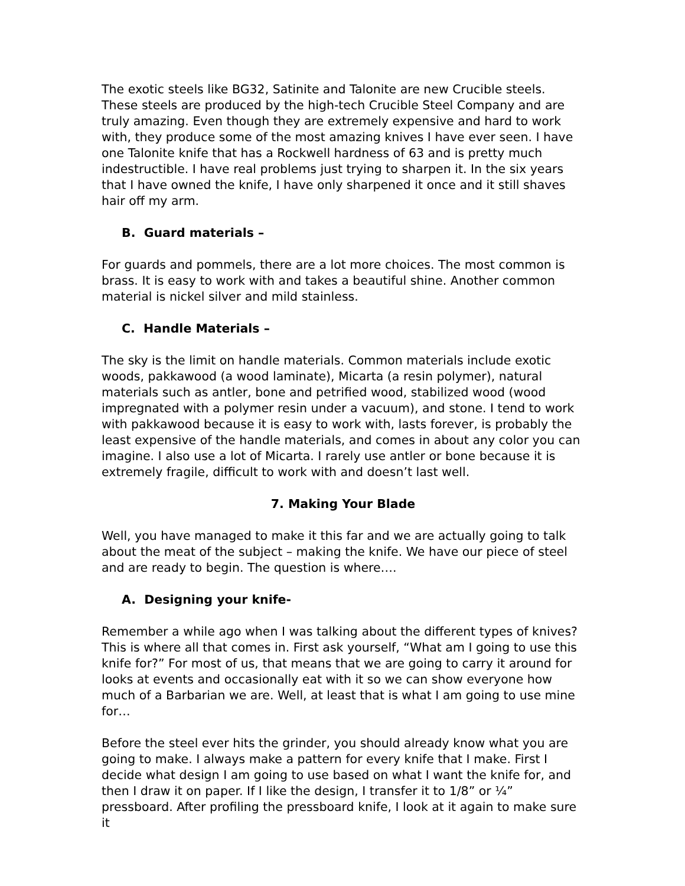The exotic steels like BG32, Satinite and Talonite are new Crucible steels. These steels are produced by the high-tech Crucible Steel Company and are truly amazing. Even though they are extremely expensive and hard to work with, they produce some of the most amazing knives I have ever seen. I have one Talonite knife that has a Rockwell hardness of 63 and is pretty much indestructible. I have real problems just trying to sharpen it. In the six years that I have owned the knife, I have only sharpened it once and it still shaves hair off my arm.
B. Guard materials –
For guards and pommels, there are a lot more choices. The most common is brass. It is easy to work with and takes a beautiful shine. Another common material is nickel silver and mild stainless.
C. Handle Materials –
The sky is the limit on handle materials. Common materials include exotic woods, pakkawood (a wood laminate), Micarta (a resin polymer), natural materials such as antler, bone and petrified wood, stabilized wood (wood impregnated with a polymer resin under a vacuum), and stone. I tend to work with pakkawood because it is easy to work with, lasts forever, is probably the least expensive of the handle materials, and comes in about any color you can imagine. I also use a lot of Micarta. I rarely use antler or bone because it is extremely fragile, difficult to work with and doesn’t last well.
7. Making Your Blade
Well, you have managed to make it this far and we are actually going to talk about the meat of the subject – making the knife. We have our piece of steel and are ready to begin. The question is where….
A. Designing your knife-
Remember a while ago when I was talking about the different types of knives? This is where all that comes in. First ask yourself, “What am I going to use this knife for?” For most of us, that means that we are going to carry it around for looks at events and occasionally eat with it so we can show everyone how much of a Barbarian we are. Well, at least that is what I am going to use mine for…
Before the steel ever hits the grinder, you should already know what you are going to make. I always make a pattern for every knife that I make. First I decide what design I am going to use based on what I want the knife for, and then I draw it on paper. If I like the design, I transfer it to 1/8” or ¼” pressboard. After profiling the pressboard knife, I look at it again to make sure it